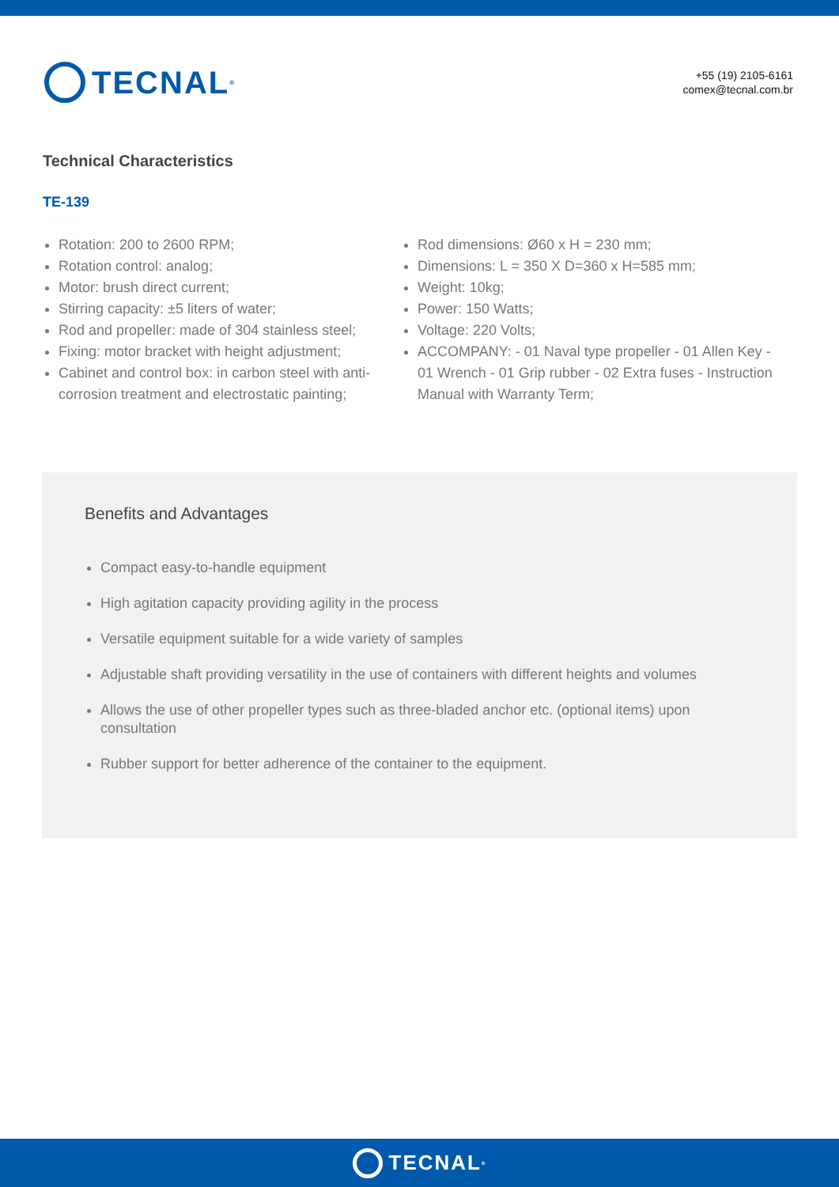TECNAL<sup>®</sup>
+55 (19) 2105-6161
comex@tecnal.com.br
Technical Characteristics
TE-139
Rotation: 200 to 2600 RPM;
Rotation control: analog;
Motor: brush direct current;
Stirring capacity: ±5 liters of water;
Rod and propeller: made of 304 stainless steel;
Fixing: motor bracket with height adjustment;
Cabinet and control box: in carbon steel with anti-corrosion treatment and electrostatic painting;
Rod dimensions: Ø60 x H = 230 mm;
Dimensions: L = 350 X D=360 x H=585 mm;
Weight: 10kg;
Power: 150 Watts;
Voltage: 220 Volts;
ACCOMPANY: - 01 Naval type propeller - 01 Allen Key - 01 Wrench - 01 Grip rubber - 02 Extra fuses - Instruction Manual with Warranty Term;
Benefits and Advantages
Compact easy-to-handle equipment
High agitation capacity providing agility in the process
Versatile equipment suitable for a wide variety of samples
Adjustable shaft providing versatility in the use of containers with different heights and volumes
Allows the use of other propeller types such as three-bladed anchor etc. (optional items) upon consultation
Rubber support for better adherence of the container to the equipment.
TECNAL<sup>®</sup>